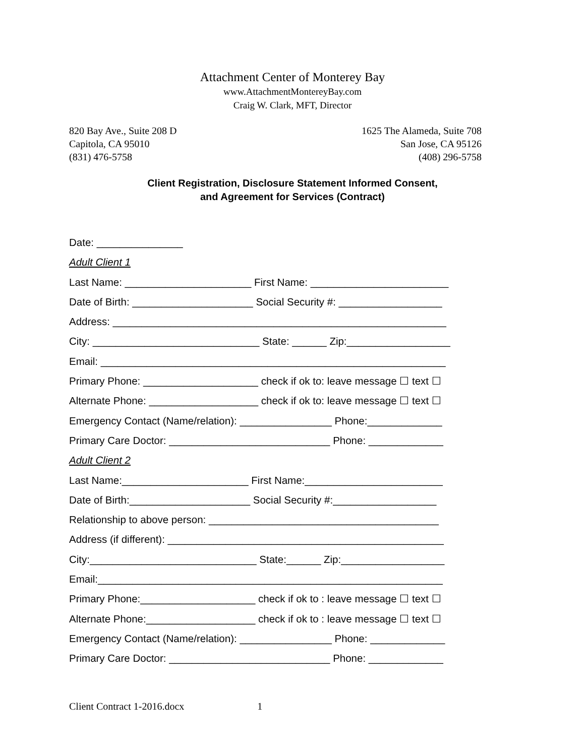Attachment Center of Monterey Bay
www.AttachmentMontereyBay.com
Craig W. Clark, MFT, Director
820 Bay Ave., Suite 208 D
Capitola, CA 95010
(831) 476-5758
1625 The Alameda, Suite 708
San Jose, CA 95126
(408) 296-5758
Client Registration, Disclosure Statement Informed Consent,
and Agreement for Services (Contract)
Date: _______________
Adult Client 1
Last Name: ______________________ First Name: ________________________
Date of Birth: _____________________ Social Security #: __________________
Address: __________________________________________________________
City: _____________________________ State: ______ Zip:__________________
Email: ____________________________________________________________
Primary Phone: ____________________ check if ok to: leave message ☐ text ☐
Alternate Phone: ___________________ check if ok to: leave message ☐ text ☐
Emergency Contact (Name/relation): ________________ Phone:_____________
Primary Care Doctor: ____________________________ Phone: _____________
Adult Client 2
Last Name:______________________ First Name:________________________
Date of Birth:_____________________ Social Security #:__________________
Relationship to above person: ________________________________________
Address (if different): ________________________________________________
City:_____________________________ State:______ Zip:__________________
Email:____________________________________________________________
Primary Phone:____________________ check if ok to : leave message ☐ text ☐
Alternate Phone:___________________ check if ok to : leave message ☐ text ☐
Emergency Contact (Name/relation): ________________ Phone: _____________
Primary Care Doctor: ____________________________ Phone: _____________
Client Contract 1-2016.docx 1